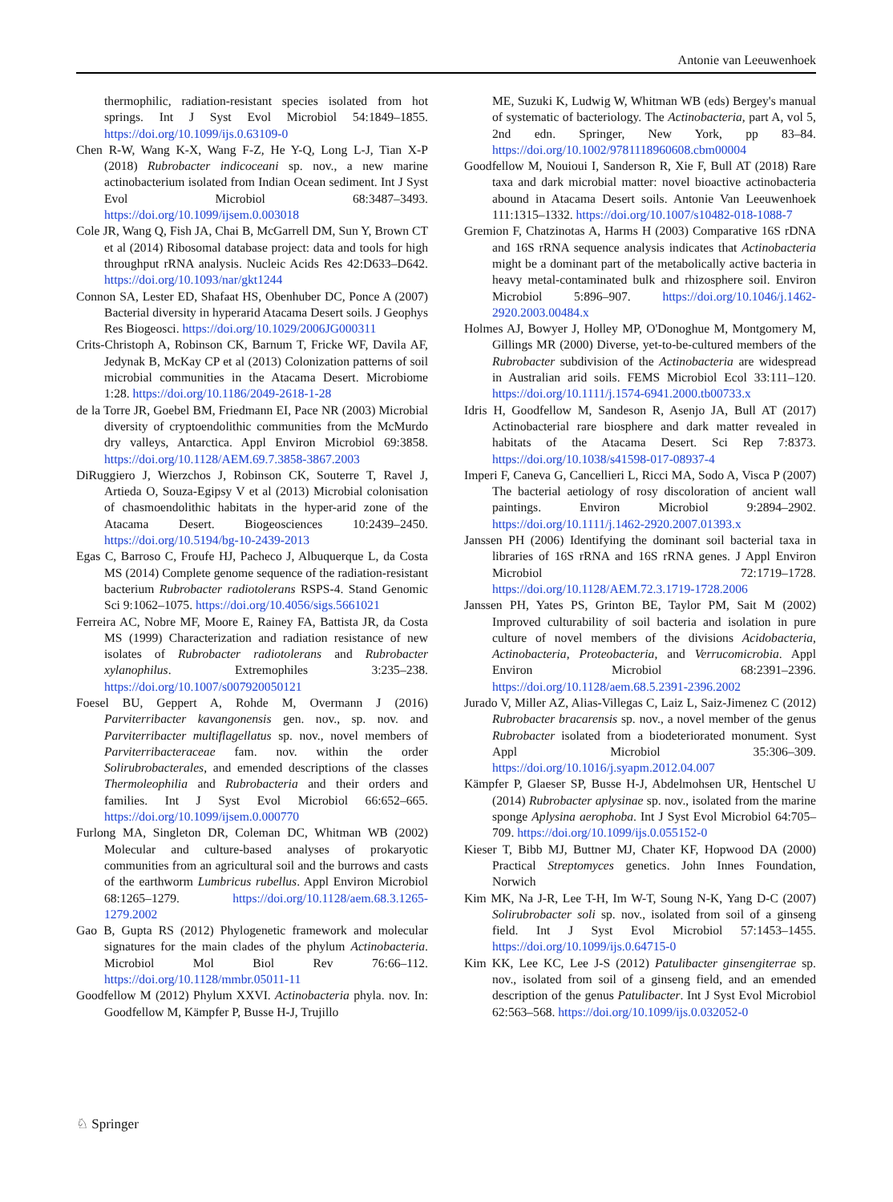Antonie van Leeuwenhoek
thermophilic, radiation-resistant species isolated from hot springs. Int J Syst Evol Microbiol 54:1849–1855. https://doi.org/10.1099/ijs.0.63109-0
Chen R-W, Wang K-X, Wang F-Z, He Y-Q, Long L-J, Tian X-P (2018) Rubrobacter indicoceani sp. nov., a new marine actinobacterium isolated from Indian Ocean sediment. Int J Syst Evol Microbiol 68:3487–3493. https://doi.org/10.1099/ijsem.0.003018
Cole JR, Wang Q, Fish JA, Chai B, McGarrell DM, Sun Y, Brown CT et al (2014) Ribosomal database project: data and tools for high throughput rRNA analysis. Nucleic Acids Res 42:D633–D642. https://doi.org/10.1093/nar/gkt1244
Connon SA, Lester ED, Shafaat HS, Obenhuber DC, Ponce A (2007) Bacterial diversity in hyperarid Atacama Desert soils. J Geophys Res Biogeosci. https://doi.org/10.1029/2006JG000311
Crits-Christoph A, Robinson CK, Barnum T, Fricke WF, Davila AF, Jedynak B, McKay CP et al (2013) Colonization patterns of soil microbial communities in the Atacama Desert. Microbiome 1:28. https://doi.org/10.1186/2049-2618-1-28
de la Torre JR, Goebel BM, Friedmann EI, Pace NR (2003) Microbial diversity of cryptoendolithic communities from the McMurdo dry valleys, Antarctica. Appl Environ Microbiol 69:3858. https://doi.org/10.1128/AEM.69.7.3858-3867.2003
DiRuggiero J, Wierzchos J, Robinson CK, Souterre T, Ravel J, Artieda O, Souza-Egipsy V et al (2013) Microbial colonisation of chasmoendolithic habitats in the hyper-arid zone of the Atacama Desert. Biogeosciences 10:2439–2450. https://doi.org/10.5194/bg-10-2439-2013
Egas C, Barroso C, Froufe HJ, Pacheco J, Albuquerque L, da Costa MS (2014) Complete genome sequence of the radiation-resistant bacterium Rubrobacter radiotolerans RSPS-4. Stand Genomic Sci 9:1062–1075. https://doi.org/10.4056/sigs.5661021
Ferreira AC, Nobre MF, Moore E, Rainey FA, Battista JR, da Costa MS (1999) Characterization and radiation resistance of new isolates of Rubrobacter radiotolerans and Rubrobacter xylanophilus. Extremophiles 3:235–238. https://doi.org/10.1007/s007920050121
Foesel BU, Geppert A, Rohde M, Overmann J (2016) Parviterribacter kavangonensis gen. nov., sp. nov. and Parviterribacter multiflagellatus sp. nov., novel members of Parviterribacteraceae fam. nov. within the order Solirubrobacterales, and emended descriptions of the classes Thermoleophilia and Rubrobacteria and their orders and families. Int J Syst Evol Microbiol 66:652–665. https://doi.org/10.1099/ijsem.0.000770
Furlong MA, Singleton DR, Coleman DC, Whitman WB (2002) Molecular and culture-based analyses of prokaryotic communities from an agricultural soil and the burrows and casts of the earthworm Lumbricus rubellus. Appl Environ Microbiol 68:1265–1279. https://doi.org/10.1128/aem.68.3.1265-1279.2002
Gao B, Gupta RS (2012) Phylogenetic framework and molecular signatures for the main clades of the phylum Actinobacteria. Microbiol Mol Biol Rev 76:66–112. https://doi.org/10.1128/mmbr.05011-11
Goodfellow M (2012) Phylum XXVI. Actinobacteria phyla. nov. In: Goodfellow M, Kämpfer P, Busse H-J, Trujillo
ME, Suzuki K, Ludwig W, Whitman WB (eds) Bergey's manual of systematic of bacteriology. The Actinobacteria, part A, vol 5, 2nd edn. Springer, New York, pp 83–84. https://doi.org/10.1002/9781118960608.cbm00004
Goodfellow M, Nouioui I, Sanderson R, Xie F, Bull AT (2018) Rare taxa and dark microbial matter: novel bioactive actinobacteria abound in Atacama Desert soils. Antonie Van Leeuwenhoek 111:1315–1332. https://doi.org/10.1007/s10482-018-1088-7
Gremion F, Chatzinotas A, Harms H (2003) Comparative 16S rDNA and 16S rRNA sequence analysis indicates that Actinobacteria might be a dominant part of the metabolically active bacteria in heavy metal-contaminated bulk and rhizosphere soil. Environ Microbiol 5:896–907. https://doi.org/10.1046/j.1462-2920.2003.00484.x
Holmes AJ, Bowyer J, Holley MP, O'Donoghue M, Montgomery M, Gillings MR (2000) Diverse, yet-to-be-cultured members of the Rubrobacter subdivision of the Actinobacteria are widespread in Australian arid soils. FEMS Microbiol Ecol 33:111–120. https://doi.org/10.1111/j.1574-6941.2000.tb00733.x
Idris H, Goodfellow M, Sandeson R, Asenjo JA, Bull AT (2017) Actinobacterial rare biosphere and dark matter revealed in habitats of the Atacama Desert. Sci Rep 7:8373. https://doi.org/10.1038/s41598-017-08937-4
Imperi F, Caneva G, Cancellieri L, Ricci MA, Sodo A, Visca P (2007) The bacterial aetiology of rosy discoloration of ancient wall paintings. Environ Microbiol 9:2894–2902. https://doi.org/10.1111/j.1462-2920.2007.01393.x
Janssen PH (2006) Identifying the dominant soil bacterial taxa in libraries of 16S rRNA and 16S rRNA genes. J Appl Environ Microbiol 72:1719–1728. https://doi.org/10.1128/AEM.72.3.1719-1728.2006
Janssen PH, Yates PS, Grinton BE, Taylor PM, Sait M (2002) Improved culturability of soil bacteria and isolation in pure culture of novel members of the divisions Acidobacteria, Actinobacteria, Proteobacteria, and Verrucomicrobia. Appl Environ Microbiol 68:2391–2396. https://doi.org/10.1128/aem.68.5.2391-2396.2002
Jurado V, Miller AZ, Alias-Villegas C, Laiz L, Saiz-Jimenez C (2012) Rubrobacter bracarensis sp. nov., a novel member of the genus Rubrobacter isolated from a biodeteriorated monument. Syst Appl Microbiol 35:306–309. https://doi.org/10.1016/j.syapm.2012.04.007
Kämpfer P, Glaeser SP, Busse H-J, Abdelmohsen UR, Hentschel U (2014) Rubrobacter aplysinae sp. nov., isolated from the marine sponge Aplysina aerophoba. Int J Syst Evol Microbiol 64:705–709. https://doi.org/10.1099/ijs.0.055152-0
Kieser T, Bibb MJ, Buttner MJ, Chater KF, Hopwood DA (2000) Practical Streptomyces genetics. John Innes Foundation, Norwich
Kim MK, Na J-R, Lee T-H, Im W-T, Soung N-K, Yang D-C (2007) Solirubrobacter soli sp. nov., isolated from soil of a ginseng field. Int J Syst Evol Microbiol 57:1453–1455. https://doi.org/10.1099/ijs.0.64715-0
Kim KK, Lee KC, Lee J-S (2012) Patulibacter ginsengiterrae sp. nov., isolated from soil of a ginseng field, and an emended description of the genus Patulibacter. Int J Syst Evol Microbiol 62:563–568. https://doi.org/10.1099/ijs.0.032052-0
♘ Springer